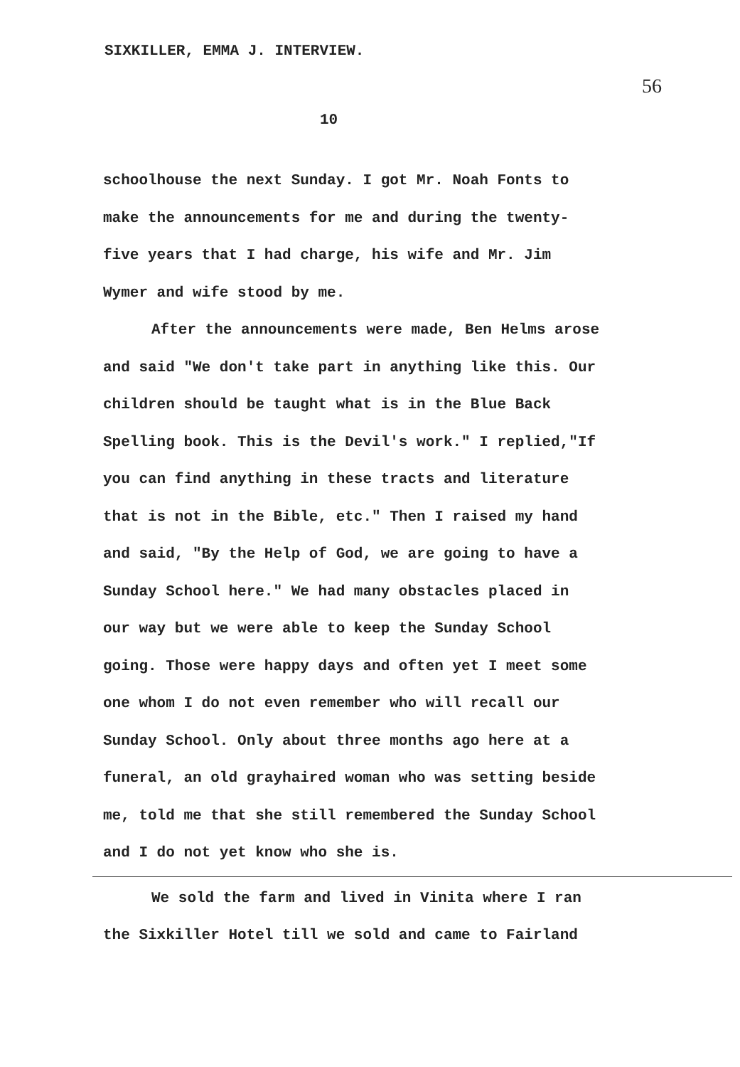SIXKILLER, EMMA J. INTERVIEW. 56
10
schoolhouse the next Sunday. I got Mr. Noah Fonts to make the announcements for me and during the twenty-five years that I had charge, his wife and Mr. Jim Wymer and wife stood by me.
After the announcements were made, Ben Helms arose and said "We don't take part in anything like this. Our children should be taught what is in the Blue Back Spelling book. This is the Devil's work." I replied,"If you can find anything in these tracts and literature that is not in the Bible, etc." Then I raised my hand and said, "By the Help of God, we are going to have a Sunday School here." We had many obstacles placed in our way but we were able to keep the Sunday School going. Those were happy days and often yet I meet some one whom I do not even remember who will recall our Sunday School. Only about three months ago here at a funeral, an old grayhaired woman who was setting beside me, told me that she still remembered the Sunday School and I do not yet know who she is.
We sold the farm and lived in Vinita where I ran the Sixkiller Hotel till we sold and came to Fairland